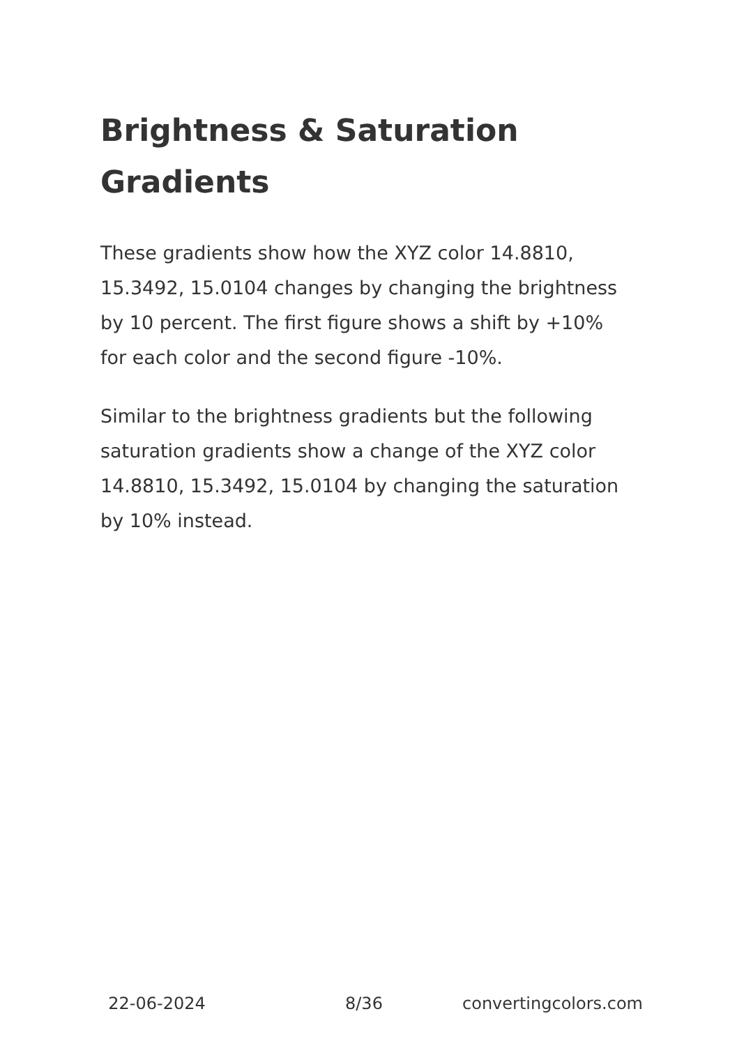Brightness & Saturation Gradients
These gradients show how the XYZ color 14.8810, 15.3492, 15.0104 changes by changing the brightness by 10 percent. The first figure shows a shift by +10% for each color and the second figure -10%.
Similar to the brightness gradients but the following saturation gradients show a change of the XYZ color 14.8810, 15.3492, 15.0104 by changing the saturation by 10% instead.
22-06-2024
8/36 convertingcolors.com